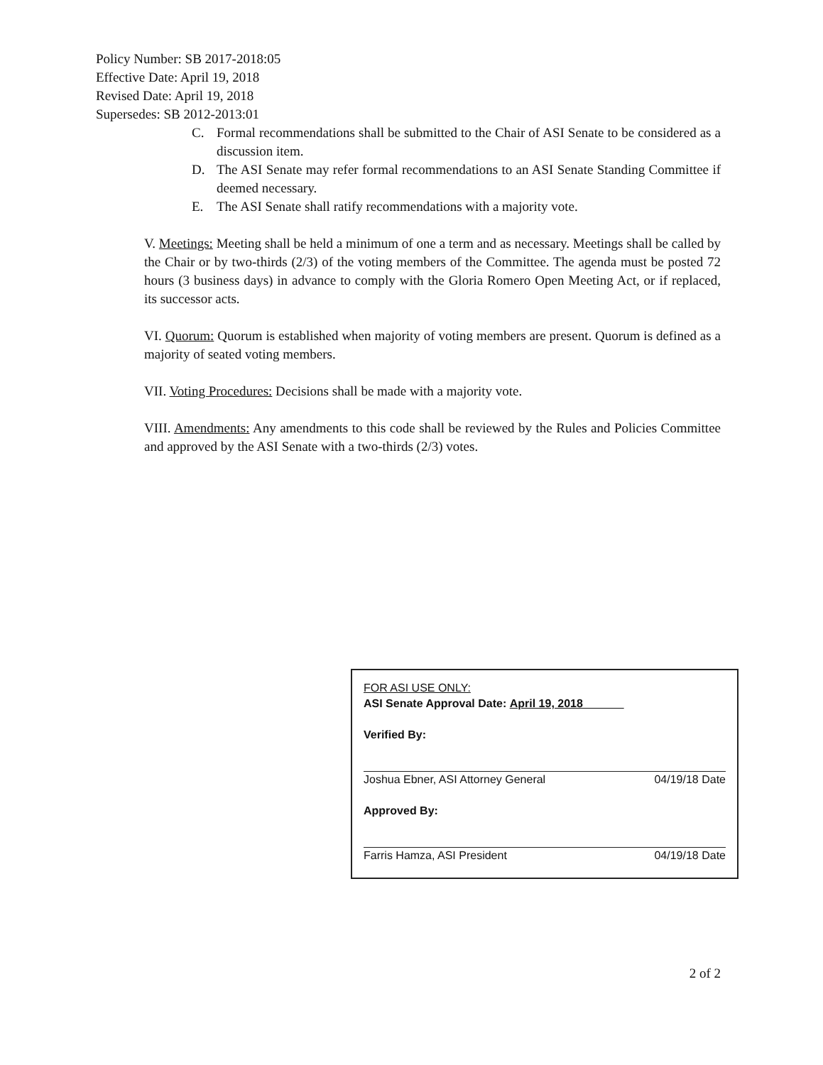Policy Number: SB 2017-2018:05
Effective Date: April 19, 2018
Revised Date: April 19, 2018
Supersedes: SB 2012-2013:01
C. Formal recommendations shall be submitted to the Chair of ASI Senate to be considered as a discussion item.
D. The ASI Senate may refer formal recommendations to an ASI Senate Standing Committee if deemed necessary.
E. The ASI Senate shall ratify recommendations with a majority vote.
V. Meetings: Meeting shall be held a minimum of one a term and as necessary. Meetings shall be called by the Chair or by two-thirds (2/3) of the voting members of the Committee. The agenda must be posted 72 hours (3 business days) in advance to comply with the Gloria Romero Open Meeting Act, or if replaced, its successor acts.
VI. Quorum: Quorum is established when majority of voting members are present. Quorum is defined as a majority of seated voting members.
VII. Voting Procedures: Decisions shall be made with a majority vote.
VIII. Amendments: Any amendments to this code shall be reviewed by the Rules and Policies Committee and approved by the ASI Senate with a two-thirds (2/3) votes.
FOR ASI USE ONLY:
ASI Senate Approval Date: April 19, 2018
Verified By:
Joshua Ebner, ASI Attorney General 04/19/18 Date
Approved By:
Farris Hamza, ASI President 04/19/18 Date
2 of 2